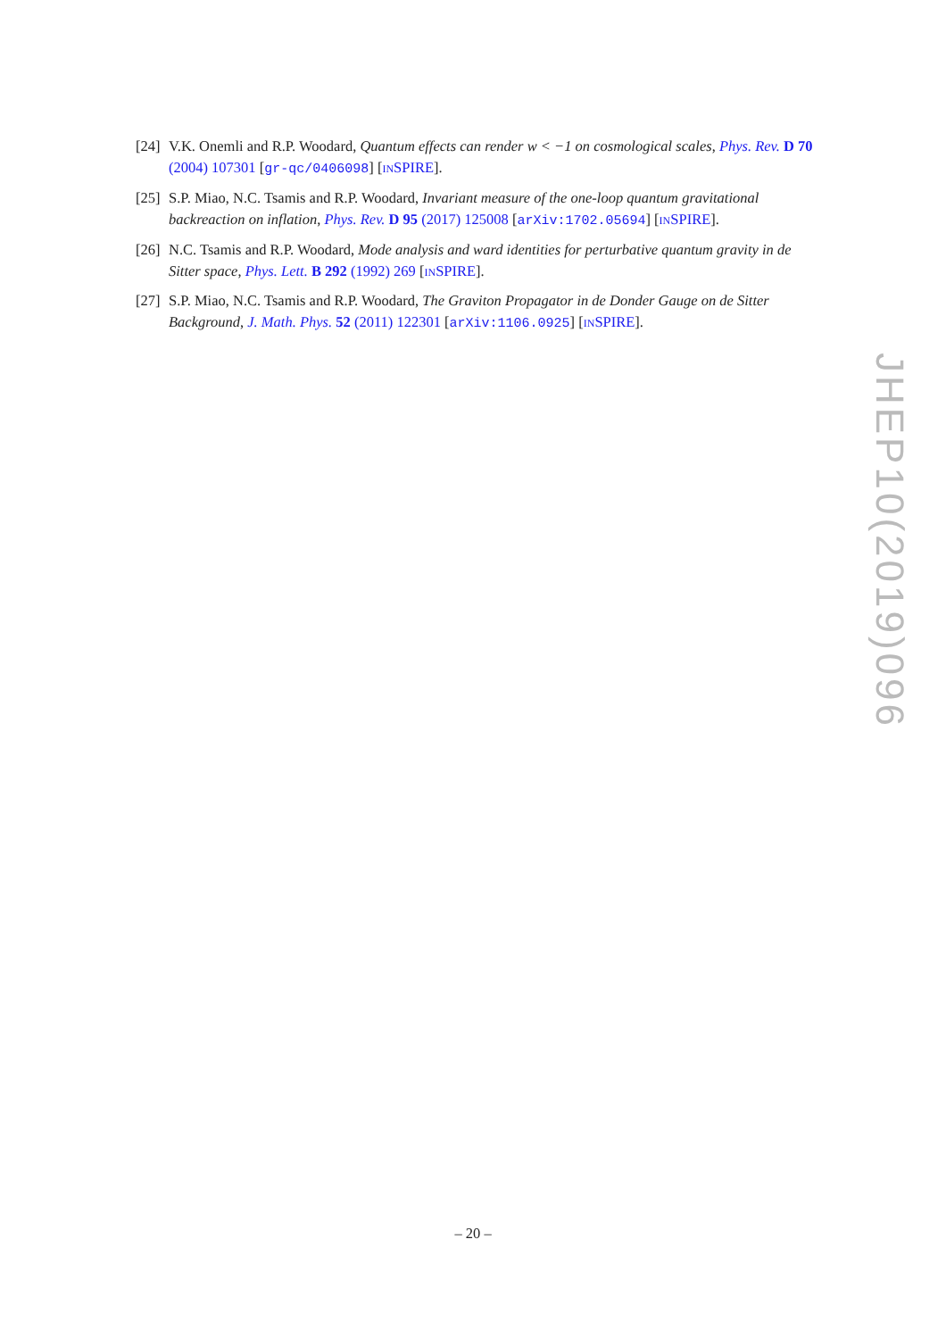[24] V.K. Onemli and R.P. Woodard, Quantum effects can render w < −1 on cosmological scales, Phys. Rev. D 70 (2004) 107301 [gr-qc/0406098] [INSPIRE].
[25] S.P. Miao, N.C. Tsamis and R.P. Woodard, Invariant measure of the one-loop quantum gravitational backreaction on inflation, Phys. Rev. D 95 (2017) 125008 [arXiv:1702.05694] [INSPIRE].
[26] N.C. Tsamis and R.P. Woodard, Mode analysis and ward identities for perturbative quantum gravity in de Sitter space, Phys. Lett. B 292 (1992) 269 [INSPIRE].
[27] S.P. Miao, N.C. Tsamis and R.P. Woodard, The Graviton Propagator in de Donder Gauge on de Sitter Background, J. Math. Phys. 52 (2011) 122301 [arXiv:1106.0925] [INSPIRE].
JHEP10(2019)096
– 20 –